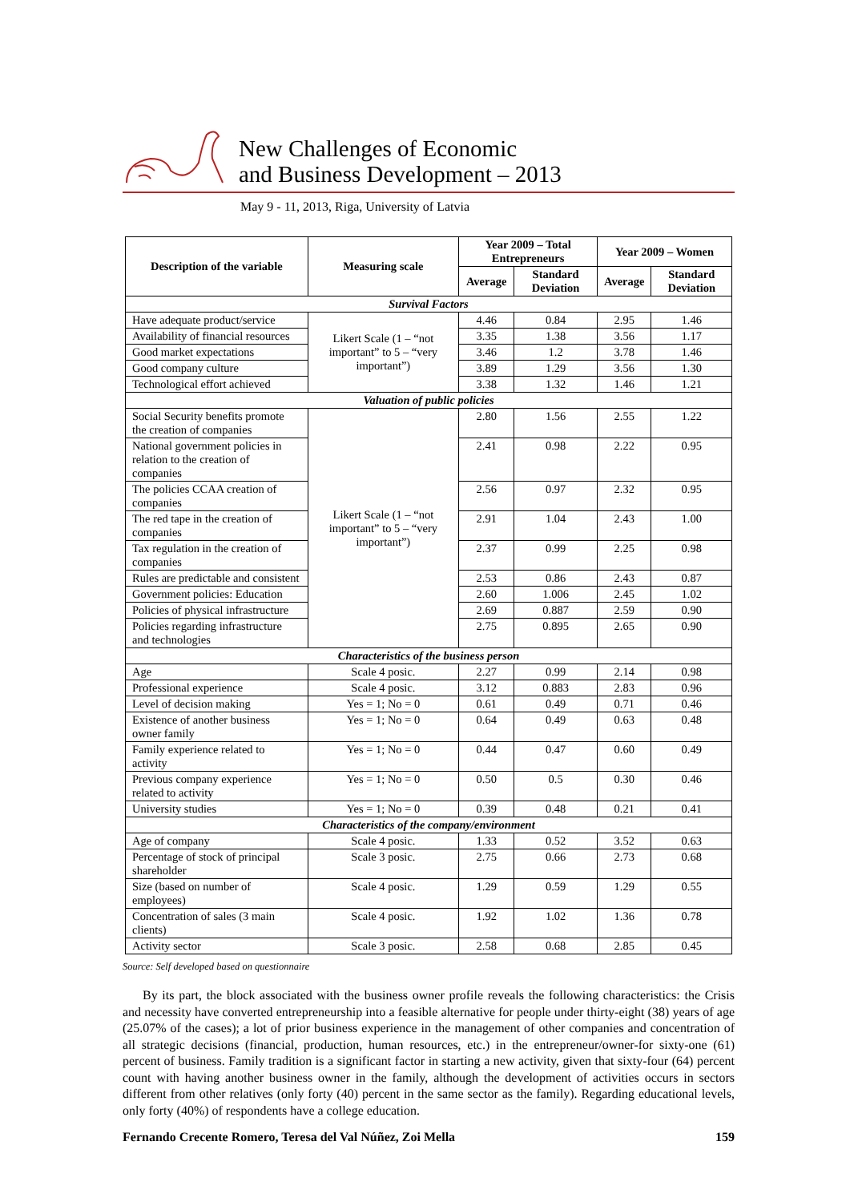New Challenges of Economic
and Business Development – 2013
May 9 - 11, 2013, Riga, University of Latvia
| Description of the variable | Measuring scale | Year 2009 – Total Entrepreneurs | | Year 2009 – Women | |
| --- | --- | --- | --- | --- | --- |
| | | Average | Standard Deviation | Average | Standard Deviation |
| Survival Factors | | | | | |
| Have adequate product/service | Likert Scale (1 – “not important” to 5 – “very important”) | 4.46 | 0.84 | 2.95 | 1.46 |
| Availability of financial resources | | 3.35 | 1.38 | 3.56 | 1.17 |
| Good market expectations | | 3.46 | 1.2 | 3.78 | 1.46 |
| Good company culture | | 3.89 | 1.29 | 3.56 | 1.30 |
| Technological effort achieved | | 3.38 | 1.32 | 1.46 | 1.21 |
| Valuation of public policies | | | | | |
| Social Security benefits promote the creation of companies | Likert Scale (1 – “not important” to 5 – “very important”) | 2.80 | 1.56 | 2.55 | 1.22 |
| National government policies in relation to the creation of companies | | 2.41 | 0.98 | 2.22 | 0.95 |
| The policies CCAA creation of companies | | 2.56 | 0.97 | 2.32 | 0.95 |
| The red tape in the creation of companies | | 2.91 | 1.04 | 2.43 | 1.00 |
| Tax regulation in the creation of companies | | 2.37 | 0.99 | 2.25 | 0.98 |
| Rules are predictable and consistent | | 2.53 | 0.86 | 2.43 | 0.87 |
| Government policies: Education | | 2.60 | 1.006 | 2.45 | 1.02 |
| Policies of physical infrastructure | | 2.69 | 0.887 | 2.59 | 0.90 |
| Policies regarding infrastructure and technologies | | 2.75 | 0.895 | 2.65 | 0.90 |
| Characteristics of the business person | | | | | |
| Age | Scale 4 posic. | 2.27 | 0.99 | 2.14 | 0.98 |
| Professional experience | Scale 4 posic. | 3.12 | 0.883 | 2.83 | 0.96 |
| Level of decision making | Yes = 1; No = 0 | 0.61 | 0.49 | 0.71 | 0.46 |
| Existence of another business owner family | Yes = 1; No = 0 | 0.64 | 0.49 | 0.63 | 0.48 |
| Family experience related to activity | Yes = 1; No = 0 | 0.44 | 0.47 | 0.60 | 0.49 |
| Previous company experience related to activity | Yes = 1; No = 0 | 0.50 | 0.5 | 0.30 | 0.46 |
| University studies | Yes = 1; No = 0 | 0.39 | 0.48 | 0.21 | 0.41 |
| Characteristics of the company/environment | | | | | |
| Age of company | Scale 4 posic. | 1.33 | 0.52 | 3.52 | 0.63 |
| Percentage of stock of principal shareholder | Scale 3 posic. | 2.75 | 0.66 | 2.73 | 0.68 |
| Size (based on number of employees) | Scale 4 posic. | 1.29 | 0.59 | 1.29 | 0.55 |
| Concentration of sales (3 main clients) | Scale 4 posic. | 1.92 | 1.02 | 1.36 | 0.78 |
| Activity sector | Scale 3 posic. | 2.58 | 0.68 | 2.85 | 0.45 |
Source: Self developed based on questionnaire
By its part, the block associated with the business owner profile reveals the following characteristics: the Crisis and necessity have converted entrepreneurship into a feasible alternative for people under thirty-eight (38) years of age (25.07% of the cases); a lot of prior business experience in the management of other companies and concentration of all strategic decisions (financial, production, human resources, etc.) in the entrepreneur/owner-for sixty-one (61) percent of business. Family tradition is a significant factor in starting a new activity, given that sixty-four (64) percent count with having another business owner in the family, although the development of activities occurs in sectors different from other relatives (only forty (40) percent in the same sector as the family). Regarding educational levels, only forty (40%) of respondents have a college education.
Fernando Crecente Romero, Teresa del Val Núñez, Zoi Mella 159